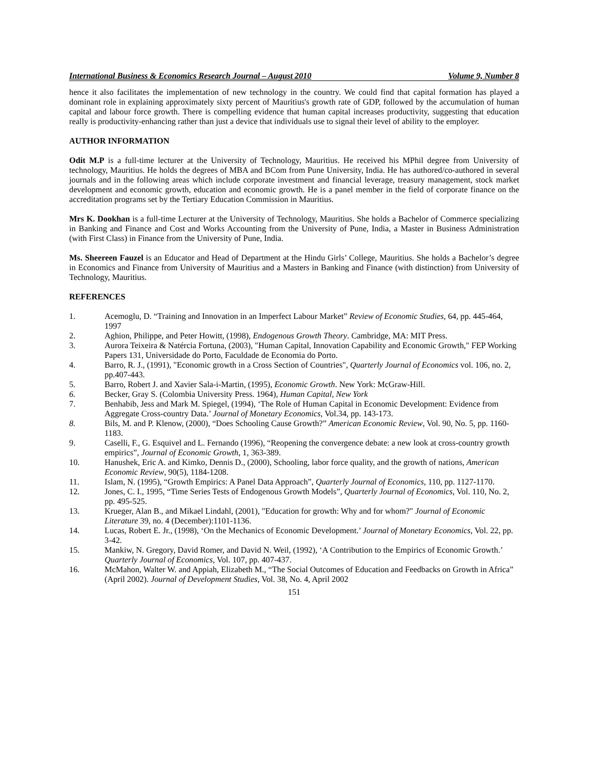International Business & Economics Research Journal – August 2010 Volume 9, Number 8
hence it also facilitates the implementation of new technology in the country. We could find that capital formation has played a dominant role in explaining approximately sixty percent of Mauritius's growth rate of GDP, followed by the accumulation of human capital and labour force growth. There is compelling evidence that human capital increases productivity, suggesting that education really is productivity-enhancing rather than just a device that individuals use to signal their level of ability to the employer.
AUTHOR INFORMATION
Odit M.P is a full-time lecturer at the University of Technology, Mauritius. He received his MPhil degree from University of technology, Mauritius. He holds the degrees of MBA and BCom from Pune University, India. He has authored/co-authored in several journals and in the following areas which include corporate investment and financial leverage, treasury management, stock market development and economic growth, education and economic growth. He is a panel member in the field of corporate finance on the accreditation programs set by the Tertiary Education Commission in Mauritius.
Mrs K. Dookhan is a full-time Lecturer at the University of Technology, Mauritius. She holds a Bachelor of Commerce specializing in Banking and Finance and Cost and Works Accounting from the University of Pune, India, a Master in Business Administration (with First Class) in Finance from the University of Pune, India.
Ms. Sheereen Fauzel is an Educator and Head of Department at the Hindu Girls’ College, Mauritius. She holds a Bachelor’s degree in Economics and Finance from University of Mauritius and a Masters in Banking and Finance (with distinction) from University of Technology, Mauritius.
REFERENCES
1. Acemoglu, D. “Training and Innovation in an Imperfect Labour Market” Review of Economic Studies, 64, pp. 445-464, 1997
2. Aghion, Philippe, and Peter Howitt, (1998), Endogenous Growth Theory. Cambridge, MA: MIT Press.
3. Aurora Teixeira & Natércia Fortuna, (2003), "Human Capital, Innovation Capability and Economic Growth," FEP Working Papers 131, Universidade do Porto, Faculdade de Economia do Porto.
4. Barro, R. J., (1991), "Economic growth in a Cross Section of Countries", Quarterly Journal of Economics vol. 106, no. 2, pp.407-443.
5. Barro, Robert J. and Xavier Sala-i-Martin, (1995), Economic Growth. New York: McGraw-Hill.
6. Becker, Gray S. (Colombia University Press. 1964), Human Capital, New York
7. Benhabib, Jess and Mark M. Spiegel, (1994), ‘The Role of Human Capital in Economic Development: Evidence from Aggregate Cross-country Data.’ Journal of Monetary Economics, Vol.34, pp. 143-173.
8. Bils, M. and P. Klenow, (2000), “Does Schooling Cause Growth?” American Economic Review, Vol. 90, No. 5, pp. 1160-1183.
9. Caselli, F., G. Esquivel and L. Fernando (1996), “Reopening the convergence debate: a new look at cross-country growth empirics”, Journal of Economic Growth, 1, 363-389.
10. Hanushek, Eric A. and Kimko, Dennis D., (2000), Schooling, labor force quality, and the growth of nations, American Economic Review, 90(5), 1184-1208.
11. Islam, N. (1995), “Growth Empirics: A Panel Data Approach”, Quarterly Journal of Economics, 110, pp. 1127-1170.
12. Jones, C. I., 1995, “Time Series Tests of Endogenous Growth Models”, Quarterly Journal of Economics, Vol. 110, No. 2, pp. 495-525.
13. Krueger, Alan B., and Mikael Lindahl, (2001), "Education for growth: Why and for whom?" Journal of Economic Literature 39, no. 4 (December):1101-1136.
14. Lucas, Robert E. Jr., (1998), ‘On the Mechanics of Economic Development.’ Journal of Monetary Economics, Vol. 22, pp. 3-42.
15. Mankiw, N. Gregory, David Romer, and David N. Weil, (1992), ‘A Contribution to the Empirics of Economic Growth.’ Quarterly Journal of Economics, Vol. 107, pp. 407-437.
16. McMahon, Walter W. and Appiah, Elizabeth M., “The Social Outcomes of Education and Feedbacks on Growth in Africa” (April 2002). Journal of Development Studies, Vol. 38, No. 4, April 2002
151